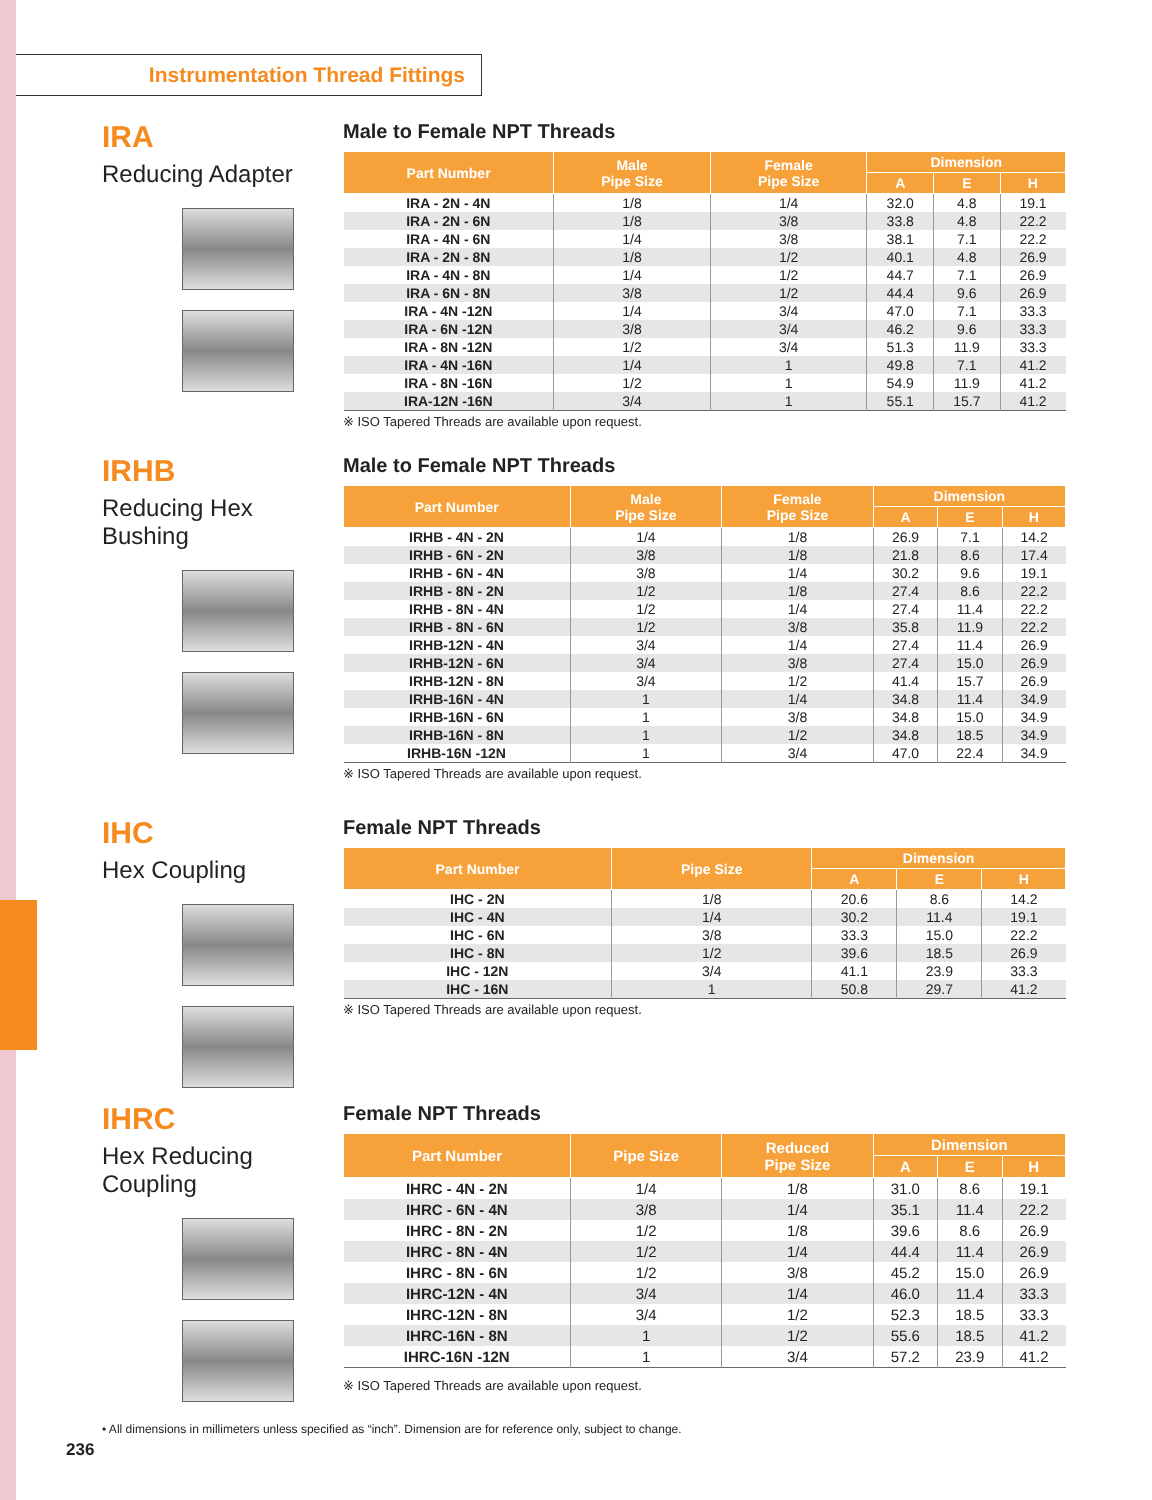Instrumentation Thread Fittings
IRA
Reducing Adapter
Male to Female NPT Threads
| Part Number | Male Pipe Size | Female Pipe Size | Dimension | | |
| --- | --- | --- | --- | --- | --- |
| | | | A | E | H |
| IRA - 2N - 4N | 1/8 | 1/4 | 32.0 | 4.8 | 19.1 |
| IRA - 2N - 6N | 1/8 | 3/8 | 33.8 | 4.8 | 22.2 |
| IRA - 4N - 6N | 1/4 | 3/8 | 38.1 | 7.1 | 22.2 |
| IRA - 2N - 8N | 1/8 | 1/2 | 40.1 | 4.8 | 26.9 |
| IRA - 4N - 8N | 1/4 | 1/2 | 44.7 | 7.1 | 26.9 |
| IRA - 6N - 8N | 3/8 | 1/2 | 44.4 | 9.6 | 26.9 |
| IRA - 4N -12N | 1/4 | 3/4 | 47.0 | 7.1 | 33.3 |
| IRA - 6N -12N | 3/8 | 3/4 | 46.2 | 9.6 | 33.3 |
| IRA - 8N -12N | 1/2 | 3/4 | 51.3 | 11.9 | 33.3 |
| IRA - 4N -16N | 1/4 | 1 | 49.8 | 7.1 | 41.2 |
| IRA - 8N -16N | 1/2 | 1 | 54.9 | 11.9 | 41.2 |
| IRA-12N -16N | 3/4 | 1 | 55.1 | 15.7 | 41.2 |
※ ISO Tapered Threads are available upon request.
IRHB
Reducing Hex Bushing
Male to Female NPT Threads
| Part Number | Male Pipe Size | Female Pipe Size | Dimension | | |
| --- | --- | --- | --- | --- | --- |
| | | | A | E | H |
| IRHB - 4N - 2N | 1/4 | 1/8 | 26.9 | 7.1 | 14.2 |
| IRHB - 6N - 2N | 3/8 | 1/8 | 21.8 | 8.6 | 17.4 |
| IRHB - 6N - 4N | 3/8 | 1/4 | 30.2 | 9.6 | 19.1 |
| IRHB - 8N - 2N | 1/2 | 1/8 | 27.4 | 8.6 | 22.2 |
| IRHB - 8N - 4N | 1/2 | 1/4 | 27.4 | 11.4 | 22.2 |
| IRHB - 8N - 6N | 1/2 | 3/8 | 35.8 | 11.9 | 22.2 |
| IRHB-12N - 4N | 3/4 | 1/4 | 27.4 | 11.4 | 26.9 |
| IRHB-12N - 6N | 3/4 | 3/8 | 27.4 | 15.0 | 26.9 |
| IRHB-12N - 8N | 3/4 | 1/2 | 41.4 | 15.7 | 26.9 |
| IRHB-16N - 4N | 1 | 1/4 | 34.8 | 11.4 | 34.9 |
| IRHB-16N - 6N | 1 | 3/8 | 34.8 | 15.0 | 34.9 |
| IRHB-16N - 8N | 1 | 1/2 | 34.8 | 18.5 | 34.9 |
| IRHB-16N -12N | 1 | 3/4 | 47.0 | 22.4 | 34.9 |
※ ISO Tapered Threads are available upon request.
IHC
Hex Coupling
Female NPT Threads
| Part Number | Pipe Size | Dimension | | |
| --- | --- | --- | --- | --- |
| | | A | E | H |
| IHC - 2N | 1/8 | 20.6 | 8.6 | 14.2 |
| IHC - 4N | 1/4 | 30.2 | 11.4 | 19.1 |
| IHC - 6N | 3/8 | 33.3 | 15.0 | 22.2 |
| IHC - 8N | 1/2 | 39.6 | 18.5 | 26.9 |
| IHC - 12N | 3/4 | 41.1 | 23.9 | 33.3 |
| IHC - 16N | 1 | 50.8 | 29.7 | 41.2 |
※ ISO Tapered Threads are available upon request.
IHRC
Hex Reducing Coupling
Female NPT Threads
| Part Number | Pipe Size | Reduced Pipe Size | Dimension | | |
| --- | --- | --- | --- | --- | --- |
| | | | A | E | H |
| IHRC - 4N - 2N | 1/4 | 1/8 | 31.0 | 8.6 | 19.1 |
| IHRC - 6N - 4N | 3/8 | 1/4 | 35.1 | 11.4 | 22.2 |
| IHRC - 8N - 2N | 1/2 | 1/8 | 39.6 | 8.6 | 26.9 |
| IHRC - 8N - 4N | 1/2 | 1/4 | 44.4 | 11.4 | 26.9 |
| IHRC - 8N - 6N | 1/2 | 3/8 | 45.2 | 15.0 | 26.9 |
| IHRC-12N - 4N | 3/4 | 1/4 | 46.0 | 11.4 | 33.3 |
| IHRC-12N - 8N | 3/4 | 1/2 | 52.3 | 18.5 | 33.3 |
| IHRC-16N - 8N | 1 | 1/2 | 55.6 | 18.5 | 41.2 |
| IHRC-16N -12N | 1 | 3/4 | 57.2 | 23.9 | 41.2 |
※ ISO Tapered Threads are available upon request.
• All dimensions in millimeters unless specified as “inch”. Dimension are for reference only, subject to change.
236